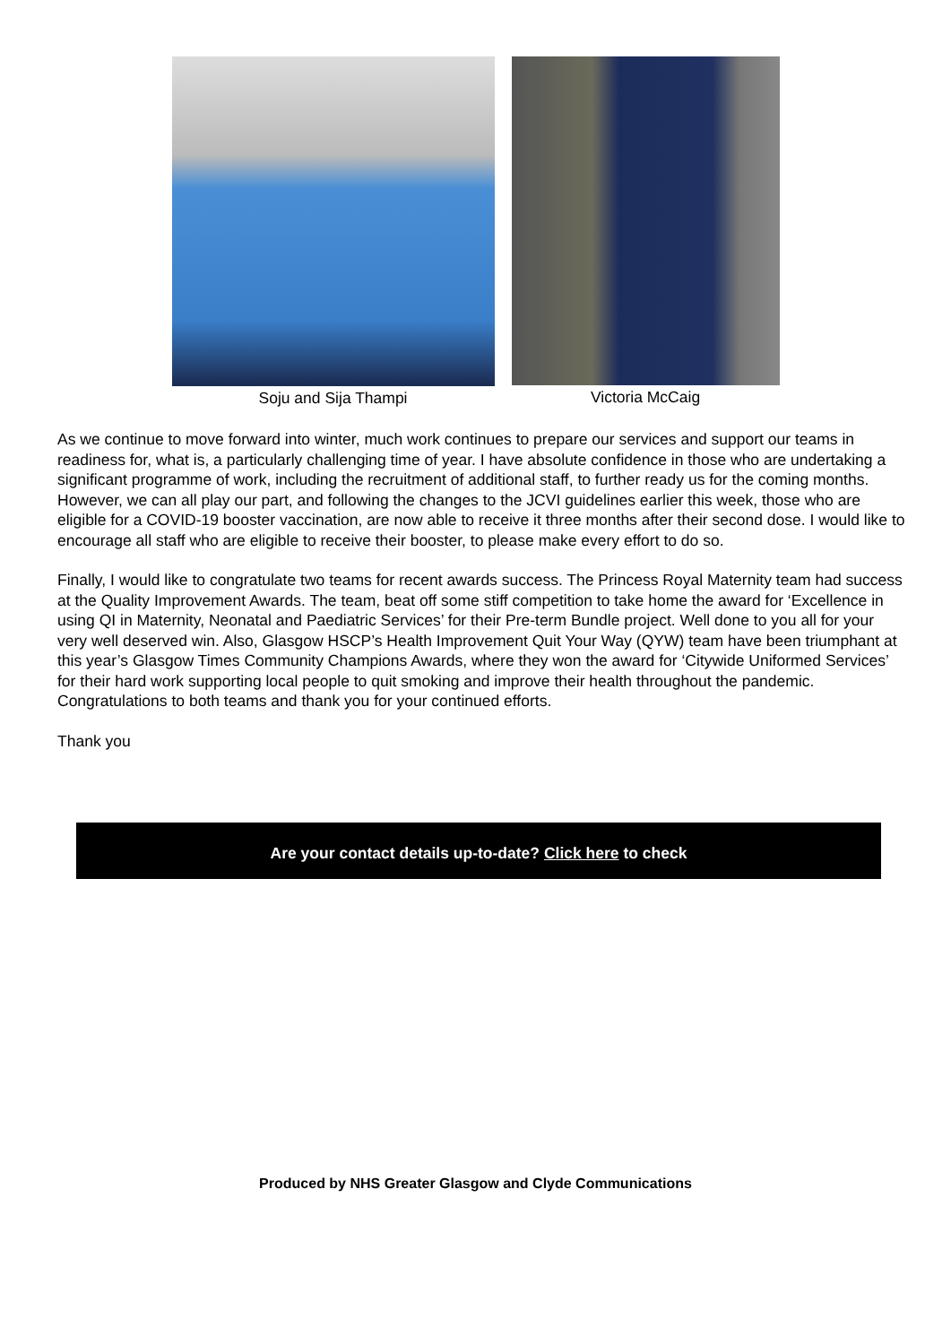Soju and Sija Thampi Victoria McCaig
As we continue to move forward into winter, much work continues to prepare our services and support our teams in readiness for, what is, a particularly challenging time of year. I have absolute confidence in those who are undertaking a significant programme of work, including the recruitment of additional staff, to further ready us for the coming months. However, we can all play our part, and following the changes to the JCVI guidelines earlier this week, those who are eligible for a COVID-19 booster vaccination, are now able to receive it three months after their second dose. I would like to encourage all staff who are eligible to receive their booster, to please make every effort to do so.
Finally, I would like to congratulate two teams for recent awards success. The Princess Royal Maternity team had success at the Quality Improvement Awards. The team, beat off some stiff competition to take home the award for ‘Excellence in using QI in Maternity, Neonatal and Paediatric Services’ for their Pre-term Bundle project. Well done to you all for your very well deserved win. Also, Glasgow HSCP’s Health Improvement Quit Your Way (QYW) team have been triumphant at this year’s Glasgow Times Community Champions Awards, where they won the award for ‘Citywide Uniformed Services’ for their hard work supporting local people to quit smoking and improve their health throughout the pandemic. Congratulations to both teams and thank you for your continued efforts.
Thank you
Are your contact details up-to-date? Click here to check
Produced by NHS Greater Glasgow and Clyde Communications